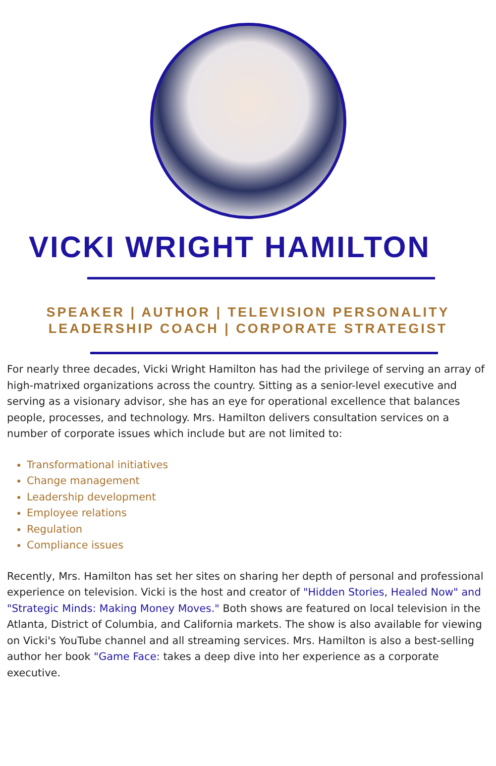VICKI WRIGHT HAMILTON
SPEAKER | AUTHOR | TELEVISION PERSONALITY
LEADERSHIP COACH | CORPORATE STRATEGIST
For nearly three decades, Vicki Wright Hamilton has had the privilege of serving an array of high-matrixed organizations across the country. Sitting as a senior-level executive and serving as a visionary advisor, she has an eye for operational excellence that balances people, processes, and technology. Mrs. Hamilton delivers consultation services on a number of corporate issues which include but are not limited to:
Transformational initiatives
Change management
Leadership development
Employee relations
Regulation
Compliance issues
Recently, Mrs. Hamilton has set her sites on sharing her depth of personal and professional experience on television. Vicki is the host and creator of "Hidden Stories, Healed Now" and "Strategic Minds: Making Money Moves." Both shows are featured on local television in the Atlanta, District of Columbia, and California markets. The show is also available for viewing on Vicki's YouTube channel and all streaming services. Mrs. Hamilton is also a best-selling author her book "Game Face: takes a deep dive into her experience as a corporate executive.